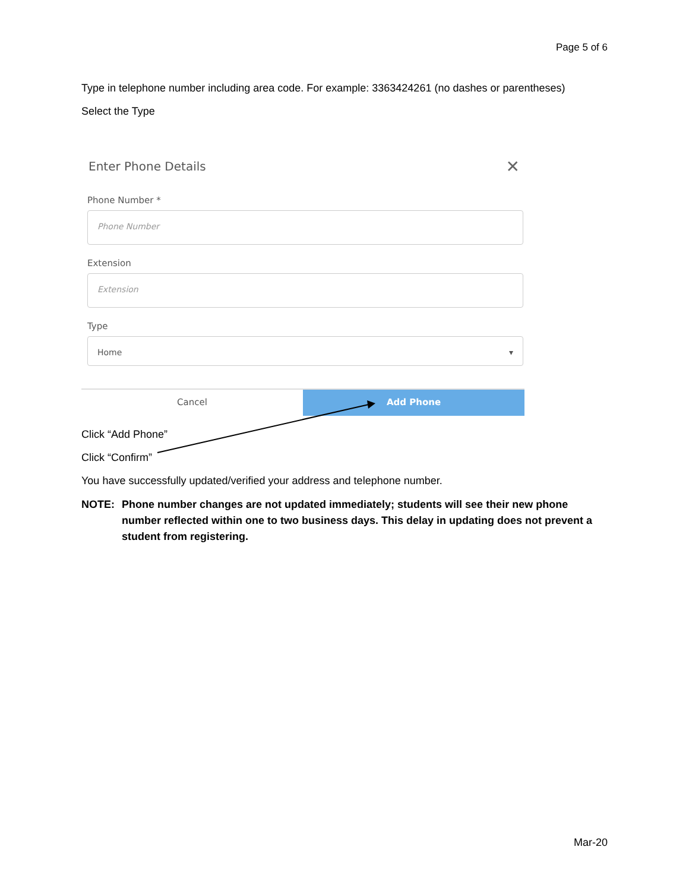Page 5 of 6
Type in telephone number including area code. For example: 3363424261 (no dashes or parentheses)
Select the Type
Enter Phone Details
✕
Phone Number *
Phone Number
Extension
Extension
Type
Home ▾
Cancel Add Phone
Click “Add Phone”
Click “Confirm”
You have successfully updated/verified your address and telephone number.
NOTE: Phone number changes are not updated immediately; students will see their new phone number reflected within one to two business days. This delay in updating does not prevent a student from registering.
Mar-20